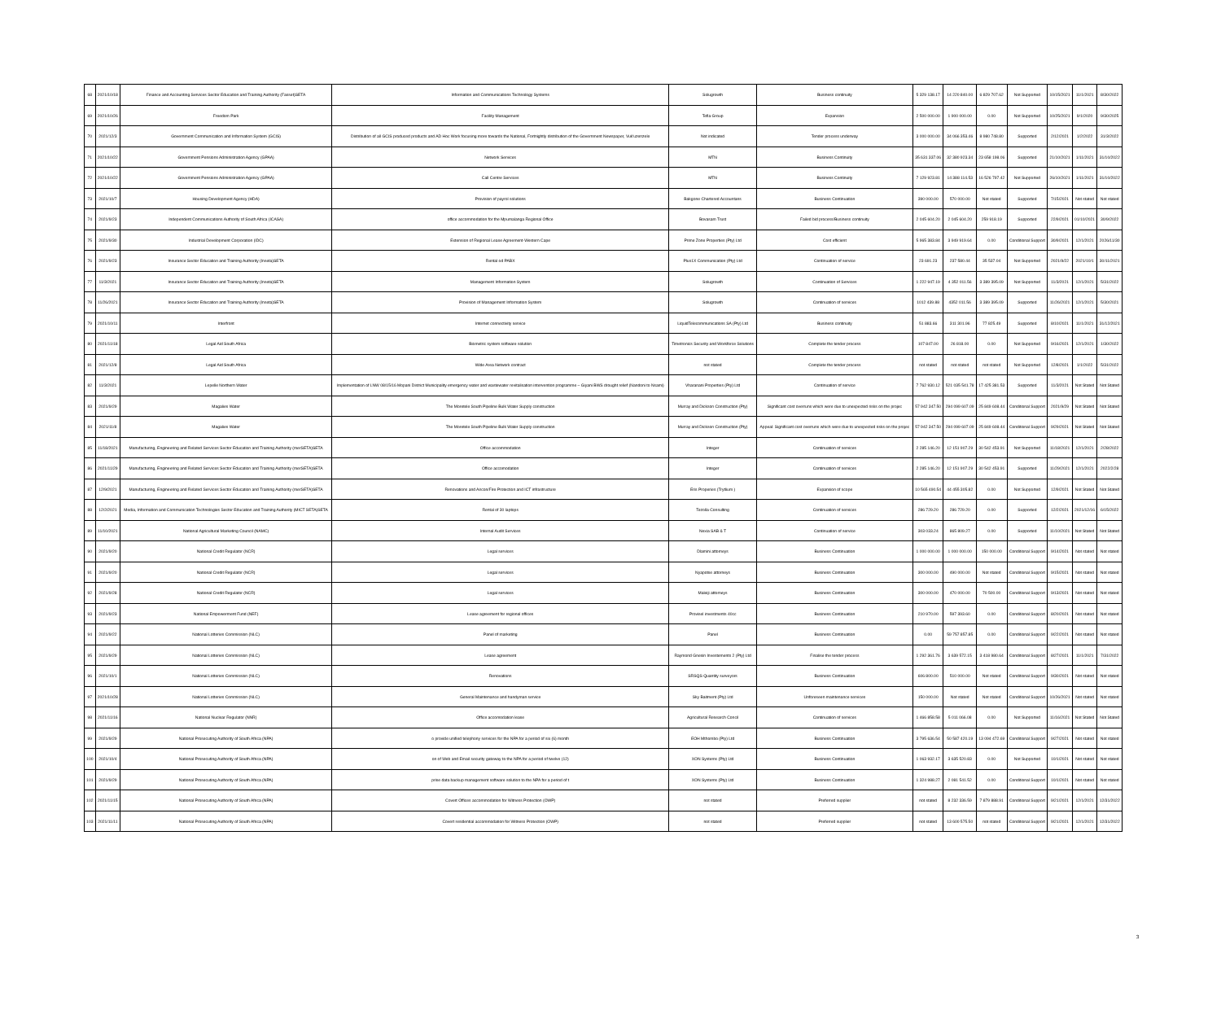| 68 | 2021/10/18 | Finance and Accounting Services Sector Education and Training Authority (Fasset)SETA | Information and Communications Technology Systems | Solugrowth | Business continuity | 5 329 138.17 | 14 220 840.00 | 6 829 707.62 | Not Supported | 10/15/2021 | 11/1/2021 | 8/30/2022 |
| 69 | 2021/10/26 | Freedom Park | Facility Management | Tefla Group | Expansion | 2 500 000.00 | 1 900 000.00 | 0.00 | Not Supported | 10/25/2021 | 9/1/2020 | 9/30/2025 |
| 70 | 2021/12/3 | Government Communication and Information System (GCIS) | Distribution of all GCIS produced products and AD Hoc Work focusing more towards the National, Fortnightly distribution of the Government Newspaper, Vuk'uzenzele | Not indicated | Tender process underway | 3 000 000.00 | 34 066 353.46 | 8 980 748.80 | Supported | 2/12/2021 | 1/2/2022 | 31/3/2022 |
| 71 | 2021/10/22 | Government Pensions Administration Agency (GPAA) | Network Services | MTN | Business Continuity | 35 631 337.06 | 32 380 923.34 | 23 658 198.06 | Supported | 21/10/2021 | 1/11/2021 | 31/10/2022 |
| 72 | 2021/10/22 | Government Pensions Administration Agency (GPAA) | Call Centre Services | MTN | Business Continuity | 7 129 923.81 | 14 388 114.53 | 16 526 797.42 | Not Supported | 26/10/2021 | 1/11/2021 | 31/10/2022 |
| 73 | 2021/10/7 | Housing Development Agency (HDA) | Provision of payrol solutions | Bakgone Chartered Accountans | Business Continuation | 390 000.00 | 570 000.00 | Not stated | Supported | 7/15/2021 | Not stated | Not stated |
| 74 | 2021/9/23 | Independent Communications Authority of South Africa (ICASA) | office accommodation for the Mpumalanga Regional Office | Bovasam Trust | Failed bid process/Business continuity | 2 045 604.20 | 2 045 604.20 | 259 918.19 | Supported | 22/9/2021 | 01/10/2021 | 30/9/2022 |
| 75 | 2021/9/30 | Industrial Development Corporation (IDC) | Extension of Regional Lease Agreement-Western Cape | Prime Zone Properties (Pty) Ltd | Cost efficient | 5 965 383.84 | 3 949 919.64 | 0.00 | Conditional Support | 30/9/2021 | 12/1/2021 | 2026/11/30 |
| 76 | 2021/9/23 | Insurance Sector Education and Training Authority (Inseta)SETA | Rental od PABX | Plus1X Communication (Pty) Ltd | Continuation of service | 23 691.23 | 237 580.44 | 35 537.04 | Not Supported | 2021/9/22 | 2021/10/1 | 30/11/2021 |
| 77 | 11/3/2021 | Insurance Sector Education and Training Authority (Inseta)SETA | Management Information System | Solugrowth | Continuation of Services | 1 222 947.19 | 4 352 011.56 | 3 389 395.09 | Not Supported | 11/3/2021 | 12/1/2021 | 5/31/2022 |
| 78 | 11/26/2021 | Insurance Sector Education and Training Authority (Inseta)SETA | Provision of Management Information System | Solugrowth | Continuation of services | 1012 439.88 | 4352 011.56 | 3 389 395.09 | Supported | 11/26/2021 | 12/1/2021 | 5/30/2021 |
| 79 | 2021/10/11 | Interfront | Internet connectivity service | LiquidTelecommunications SA (Pty) Ltd | Business continuity | 51 883.66 | 311 301.96 | 77 825.49 | Supported | 8/10/2021 | 11/1/2021 | 31/12/2021 |
| 80 | 2021/11/18 | Legal Aid South Africa | Biometric system software solution | Timetronics Security and Workforce Solutions | Complete the tender process | 107 847.00 | 26 818.00 | 0.00 | Not Supported | 9/16/2021 | 12/1/2021 | 1/30/2022 |
| 81 | 2021/12/8 | Legal Aid South Africa | Wide Area Network contract | not stated | Complete the tender process | not stated | not stated | not stated | Not Supported | 12/8/2021 | 1/1/2022 | 5/31/2022 |
| 82 | 11/3/2021 | Lepelle Northern Water | Implementation of LNW 08/15/16 Mopani District Municipality emergency water and wastewater revitalisation intervention programme – Giyani BWS drought relief (Nandoni to Nsami) | Vharanani Properties (Pty) Ltd | Continuation of service | 7 762 930.12 | 521 035 541.78 | 17 425 381.53 | Supported | 11/3/2021 | Not Stated | Not Stated |
| 83 | 2021/9/29 | Magalies Water | The Moretele South Pipeline Bulk Water Supply construction | Murray and Dickson Construction (Pty) | Significant cost overruns which were due to unexpected risks on the projec | 57 942 347.50 | 294 099 607.09 | 25 849 608.44 | Conditional Support | 2021/9/29 | Not Stated | Not Stated |
| 84 | 2021/11/8 | Magalies Water | The Moretele South Pipeline Bulk Water Supply construction | Murray and Dickson Construction (Pty) | Appeal: Significant cost overruns which were due to unexpected risks on the projec | 57 942 347.50 | 294 099 607.09 | 25 849 608.44 | Conditional Support | 9/29/2021 | Not Stated | Not Stated |
| 85 | 11/18/2021 | Manufacturing, Engineering and Related Services Sector Education and Training Authority (merSETA)SETA | Office accommodation | Integer | Continuation of services | 2 285 146.20 | 12 151 907.29 | 30 542 453.91 | Not Supported | 11/18/2021 | 12/1/2021 | 2/28/2022 |
| 86 | 2021/11/29 | Manufacturing, Engineering and Related Services Sector Education and Training Authority (merSETA)SETA | Office accomodation | Integer | Continuation of services | 2 285 146.20 | 12 151 907.29 | 30 542 453.91 | Supported | 11/29/2021 | 12/1/2021 | 2022/2/28 |
| 87 | 12/9/2021 | Manufacturing, Engineering and Related Services Sector Education and Training Authority (merSETA)SETA | Renovations and Aircon/Fire Protection and ICT infrastructure | Eris Properies (Trytlium ) | Expansion of scope | 10 565 490.54 | 44 455 305.82 | 0.00 | Not Supported | 12/9/2021 | Not Stated | Not Stated |
| 88 | 12/2/2021 | Media, Information and Communication Technologies Sector Education and Training Authority (MICT SETA)SETA | Rental of 30 laptops | Tezolla Consulting | Continuation of services | 286 729.20 | 286 729.20 | 0.00 | Supported | 12/2/2021 | 2021/12/16 | 6/15/2022 |
| 89 | 11/10/2021 | National Agricultural Marketing Council (NAMC) | Internal Audit Services | Nexia SAB & T | Continuation of service | 303 033.24 | 865 809.27 | 0.00 | Supported | 11/10/2021 | Not Stated | Not Stated |
| 90 | 2021/9/20 | National Credit Regulator (NCR) | Legal services | Dlamini attorneys | Business Continuation | 1 000 000.00 | 1 000 000.00 | 150 000.00 | Conditional Support | 9/14/2021 | Not stated | Not stated |
| 91 | 2021/9/20 | National Credit Regulator (NCR) | Legal services | Nyapotse attorneys | Business Continuation | 300 000.00 | 490 000.00 | Not stated | Conditional Support | 9/15/2021 | Not stated | Not stated |
| 92 | 2021/9/28 | National Credit Regulator (NCR) | Legal services | Maleiji attorneys | Business Continuation | 300 000.00 | 470 000.00 | 70 500.00 | Conditional Support | 9/13/2021 | Not stated | Not stated |
| 93 | 2021/9/23 | National Empowerment Fund (NEF) | Lease agreement for regional offices | Provisel investments 40cc | Business Continuation | 210 970.00 | 597 393.60 | 0.00 | Conditional Support | 8/20/2021 | Not stated | Not stated |
| 94 | 2021/9/22 | National Lotteries Commission (NLC) | Panel of marketing | Panel | Business Continuation | 0.00 | 59 757 857.85 | 0.00 | Conditional Support | 9/22/2021 | Not stated | Not stated |
| 95 | 2021/9/29 | National Lotteries Commission (NLC) | Lease agreement | Raymond Gnesin Investements 2 (Pty) Ltd | Finalise the tender process | 1 292 361.76 | 3 639 572.15 | 3 418 980.64 | Conditional Support | 8/27/2021 | 11/1/2021 | 7/31/2022 |
| 96 | 2021/10/1 | National Lotteries Commission (NLC) | Renovations | SRSQS Quantity surveyors | Business Continuation | 606 800.00 | 510 000.00 | Not stated | Conditional Support | 9/30/2021 | Not stated | Not stated |
| 97 | 2021/10/28 | National Lotteries Commission (NLC) | General Maintenance and handyman service | Sky Baitment (Pty) Ltd | Unforeseen maintenance services | 150 000.00 | Not stated | Not stated | Conditional Support | 10/26/2021 | Not stated | Not stated |
| 98 | 2021/11/16 | National Nuclear Regulator (NNR) | Office accomodation lease | Agricultural Research Concil | Continuation of services | 1 466 858.58 | 5 011 066.08 | 0.00 | Not Supported | 11/16/2021 | Not Stated | Not Stated |
| 99 | 2021/9/29 | National Prosecuting Authority of South Africa (NPA) | o provide unified telephony services for the NPA for a period of six (6) month | EOH Mthombo (Pty) Ltd | Business Continuation | 3 795 636.54 | 50 587 420.19 | 13 094 472.69 | Conditional Support | 9/27/2021 | Not stated | Not stated |
| 100 | 2021/10/4 | National Prosecuting Authority of South Africa (NPA) | on of Web and Email security gateway to the NPA for a period of twelve (12) | XON Systems (Pty) Ltd | Business Continuation | 1 063 932.17 | 3 635 520.83 | 0.00 | Not Supported | 10/1/2021 | Not stated | Not stated |
| 101 | 2021/9/29 | National Prosecuting Authority of South Africa (NPA) | prise data backup management software solution to the NPA for a period of t | XON Systems (Pty) Ltd | Business Continuation | 1 324 988.27 | 2 081 541.52 | 0.00 | Conditional Support | 10/1/2021 | Not stated | Not stated |
| 102 | 2021/11/15 | National Prosecuting Authority of South Africa (NPA) | Covert Offices accommodation for Witness Protection (OWP) | not stated | Preferred supplier | not stated | 8 232 336.59 | 7 879 888.91 | Conditional Support | 9/21/2021 | 12/1/2021 | 12/31/2022 |
| 103 | 2021/11/11 | National Prosecuting Authority of South Africa (NPA) | Covert residential accommodation for Witness Protection (OWP) | not stated | Preferred supplier | not stated | 13 600 575.50 | not stated | Conditional Support | 9/21/2021 | 12/1/2021 | 12/31/2022 |
3